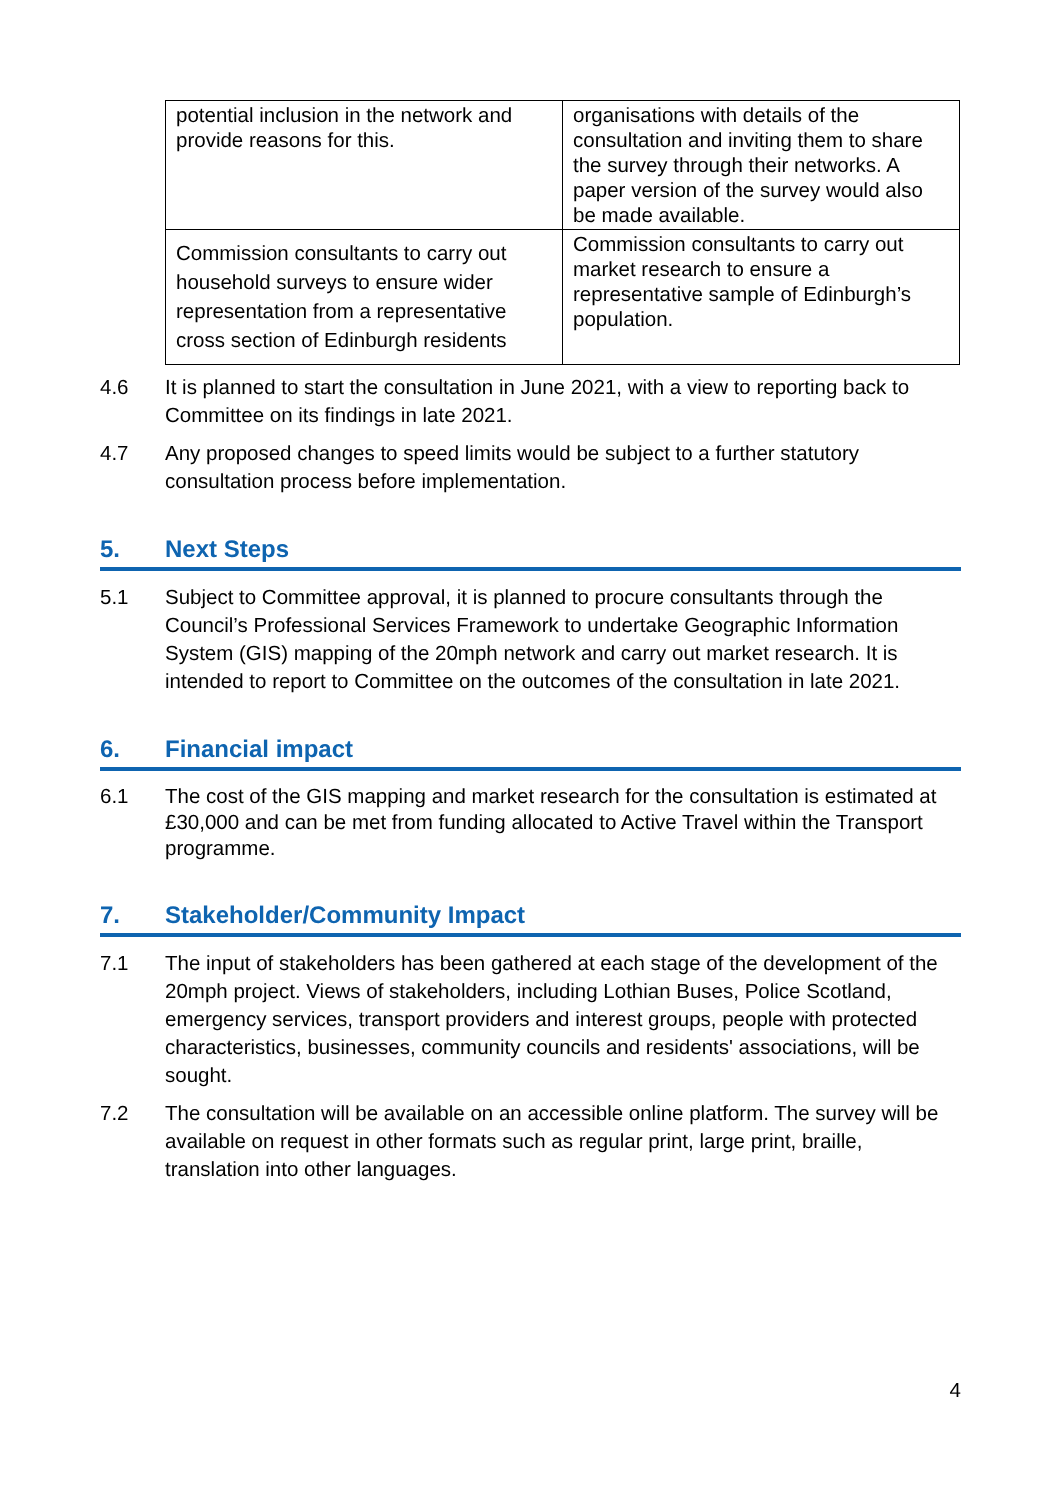| potential inclusion in the network and provide reasons for this. | organisations with details of the consultation and inviting them to share the survey through their networks. A paper version of the survey would also be made available. |
| Commission consultants to carry out household surveys to ensure wider representation from a representative cross section of Edinburgh residents | Commission consultants to carry out market research to ensure a representative sample of Edinburgh’s population. |
4.6 It is planned to start the consultation in June 2021, with a view to reporting back to Committee on its findings in late 2021.
4.7 Any proposed changes to speed limits would be subject to a further statutory consultation process before implementation.
5. Next Steps
5.1 Subject to Committee approval, it is planned to procure consultants through the Council’s Professional Services Framework to undertake Geographic Information System (GIS) mapping of the 20mph network and carry out market research. It is intended to report to Committee on the outcomes of the consultation in late 2021.
6. Financial impact
6.1 The cost of the GIS mapping and market research for the consultation is estimated at £30,000 and can be met from funding allocated to Active Travel within the Transport programme.
7. Stakeholder/Community Impact
7.1 The input of stakeholders has been gathered at each stage of the development of the 20mph project. Views of stakeholders, including Lothian Buses, Police Scotland, emergency services, transport providers and interest groups, people with protected characteristics, businesses, community councils and residents' associations, will be sought.
7.2 The consultation will be available on an accessible online platform. The survey will be available on request in other formats such as regular print, large print, braille, translation into other languages.
4